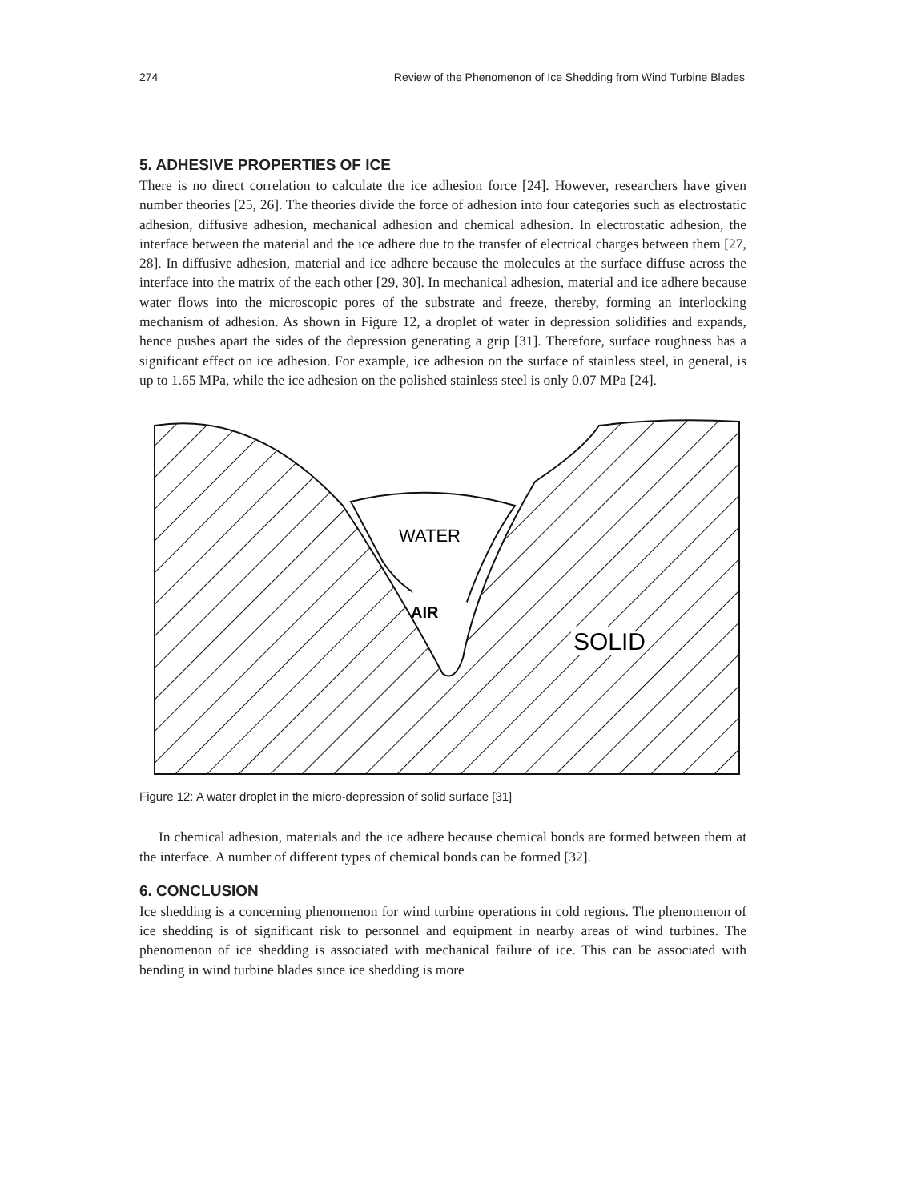274 Review of the Phenomenon of Ice Shedding from Wind Turbine Blades
5. ADHESIVE PROPERTIES OF ICE
There is no direct correlation to calculate the ice adhesion force [24]. However, researchers have given number theories [25, 26]. The theories divide the force of adhesion into four categories such as electrostatic adhesion, diffusive adhesion, mechanical adhesion and chemical adhesion. In electrostatic adhesion, the interface between the material and the ice adhere due to the transfer of electrical charges between them [27, 28]. In diffusive adhesion, material and ice adhere because the molecules at the surface diffuse across the interface into the matrix of the each other [29, 30]. In mechanical adhesion, material and ice adhere because water flows into the microscopic pores of the substrate and freeze, thereby, forming an interlocking mechanism of adhesion. As shown in Figure 12, a droplet of water in depression solidifies and expands, hence pushes apart the sides of the depression generating a grip [31]. Therefore, surface roughness has a significant effect on ice adhesion. For example, ice adhesion on the surface of stainless steel, in general, is up to 1.65 MPa, while the ice adhesion on the polished stainless steel is only 0.07 MPa [24].
WATER
AIR
SOLID
Figure 12: A water droplet in the micro-depression of solid surface [31]
In chemical adhesion, materials and the ice adhere because chemical bonds are formed between them at the interface. A number of different types of chemical bonds can be formed [32].
6. CONCLUSION
Ice shedding is a concerning phenomenon for wind turbine operations in cold regions. The phenomenon of ice shedding is of significant risk to personnel and equipment in nearby areas of wind turbines. The phenomenon of ice shedding is associated with mechanical failure of ice. This can be associated with bending in wind turbine blades since ice shedding is more